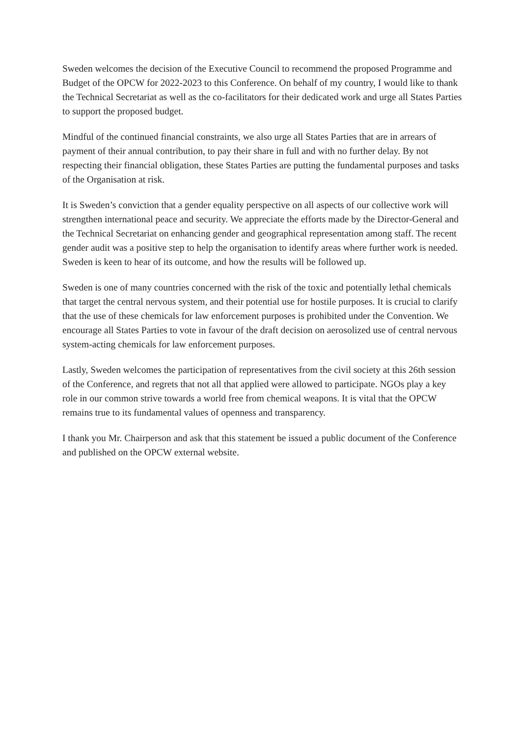Sweden welcomes the decision of the Executive Council to recommend the proposed Programme and Budget of the OPCW for 2022-2023 to this Conference. On behalf of my country, I would like to thank the Technical Secretariat as well as the co-facilitators for their dedicated work and urge all States Parties to support the proposed budget.
Mindful of the continued financial constraints, we also urge all States Parties that are in arrears of payment of their annual contribution, to pay their share in full and with no further delay. By not respecting their financial obligation, these States Parties are putting the fundamental purposes and tasks of the Organisation at risk.
It is Sweden’s conviction that a gender equality perspective on all aspects of our collective work will strengthen international peace and security. We appreciate the efforts made by the Director-General and the Technical Secretariat on enhancing gender and geographical representation among staff. The recent gender audit was a positive step to help the organisation to identify areas where further work is needed. Sweden is keen to hear of its outcome, and how the results will be followed up.
Sweden is one of many countries concerned with the risk of the toxic and potentially lethal chemicals that target the central nervous system, and their potential use for hostile purposes. It is crucial to clarify that the use of these chemicals for law enforcement purposes is prohibited under the Convention. We encourage all States Parties to vote in favour of the draft decision on aerosolized use of central nervous system-acting chemicals for law enforcement purposes.
Lastly, Sweden welcomes the participation of representatives from the civil society at this 26th session of the Conference, and regrets that not all that applied were allowed to participate. NGOs play a key role in our common strive towards a world free from chemical weapons. It is vital that the OPCW remains true to its fundamental values of openness and transparency.
I thank you Mr. Chairperson and ask that this statement be issued a public document of the Conference and published on the OPCW external website.